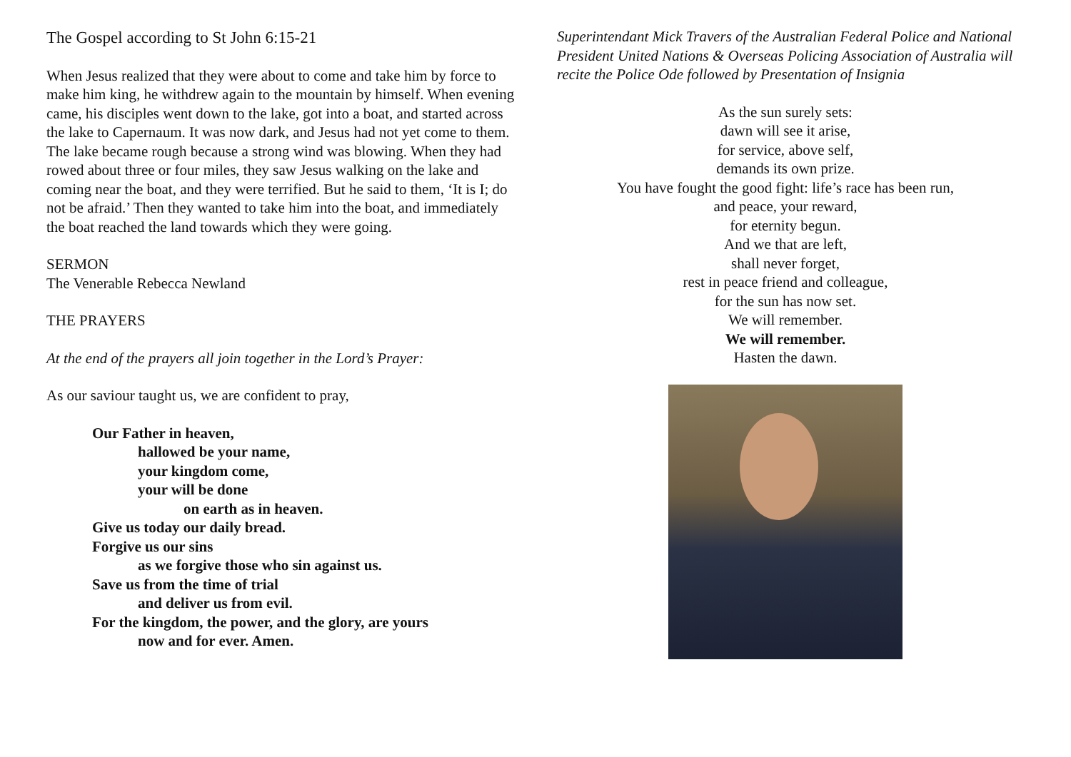The Gospel according to St John 6:15-21
When Jesus realized that they were about to come and take him by force to make him king, he withdrew again to the mountain by himself. When evening came, his disciples went down to the lake, got into a boat, and started across the lake to Capernaum. It was now dark, and Jesus had not yet come to them. The lake became rough because a strong wind was blowing. When they had rowed about three or four miles, they saw Jesus walking on the lake and coming near the boat, and they were terrified. But he said to them, ‘It is I; do not be afraid.’ Then they wanted to take him into the boat, and immediately the boat reached the land towards which they were going.
SERMON
The Venerable Rebecca Newland
THE PRAYERS
At the end of the prayers all join together in the Lord’s Prayer:
As our saviour taught us, we are confident to pray,
Our Father in heaven,
hallowed be your name,
your kingdom come,
your will be done
on earth as in heaven.
Give us today our daily bread.
Forgive us our sins
as we forgive those who sin against us.
Save us from the time of trial
and deliver us from evil.
For the kingdom, the power, and the glory, are yours
now and for ever. Amen.
Superintendant Mick Travers of the Australian Federal Police and National President United Nations & Overseas Policing Association of Australia will recite the Police Ode followed by Presentation of Insignia
As the sun surely sets:
dawn will see it arise,
for service, above self,
demands its own prize.
You have fought the good fight: life’s race has been run,
and peace, your reward,
for eternity begun.
And we that are left,
shall never forget,
rest in peace friend and colleague,
for the sun has now set.
We will remember.
We will remember.
Hasten the dawn.